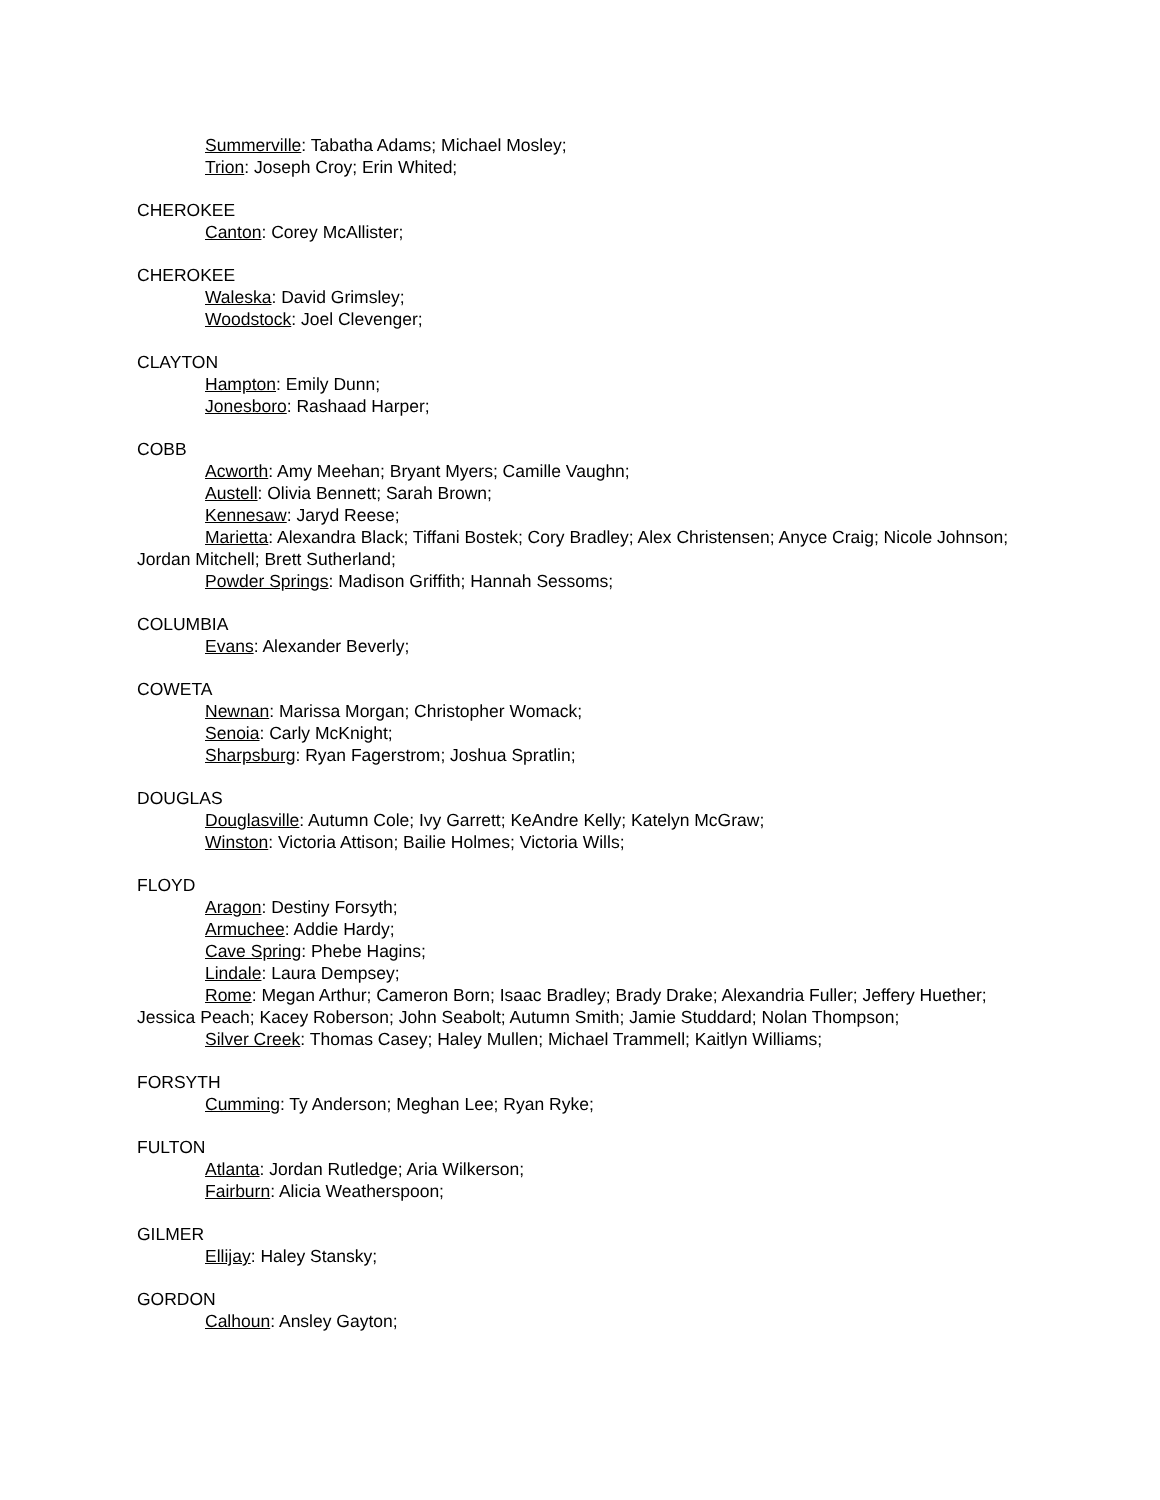Summerville: Tabatha Adams; Michael Mosley;
Trion: Joseph Croy; Erin Whited;
CHEROKEE
Canton: Corey McAllister;
CHEROKEE
Waleska: David Grimsley;
Woodstock: Joel Clevenger;
CLAYTON
Hampton: Emily Dunn;
Jonesboro: Rashaad Harper;
COBB
Acworth: Amy Meehan; Bryant Myers; Camille Vaughn;
Austell: Olivia Bennett; Sarah Brown;
Kennesaw: Jaryd Reese;
Marietta: Alexandra Black; Tiffani Bostek; Cory Bradley; Alex Christensen; Anyce Craig; Nicole Johnson; Jordan Mitchell; Brett Sutherland;
Powder Springs: Madison Griffith; Hannah Sessoms;
COLUMBIA
Evans: Alexander Beverly;
COWETA
Newnan: Marissa Morgan; Christopher Womack;
Senoia: Carly McKnight;
Sharpsburg: Ryan Fagerstrom; Joshua Spratlin;
DOUGLAS
Douglasville: Autumn Cole; Ivy Garrett; KeAndre Kelly; Katelyn McGraw;
Winston: Victoria Attison; Bailie Holmes; Victoria Wills;
FLOYD
Aragon: Destiny Forsyth;
Armuchee: Addie Hardy;
Cave Spring: Phebe Hagins;
Lindale: Laura Dempsey;
Rome: Megan Arthur; Cameron Born; Isaac Bradley; Brady Drake; Alexandria Fuller; Jeffery Huether; Jessica Peach; Kacey Roberson; John Seabolt; Autumn Smith; Jamie Studdard; Nolan Thompson;
Silver Creek: Thomas Casey; Haley Mullen; Michael Trammell; Kaitlyn Williams;
FORSYTH
Cumming: Ty Anderson; Meghan Lee; Ryan Ryke;
FULTON
Atlanta: Jordan Rutledge; Aria Wilkerson;
Fairburn: Alicia Weatherspoon;
GILMER
Ellijay: Haley Stansky;
GORDON
Calhoun: Ansley Gayton;